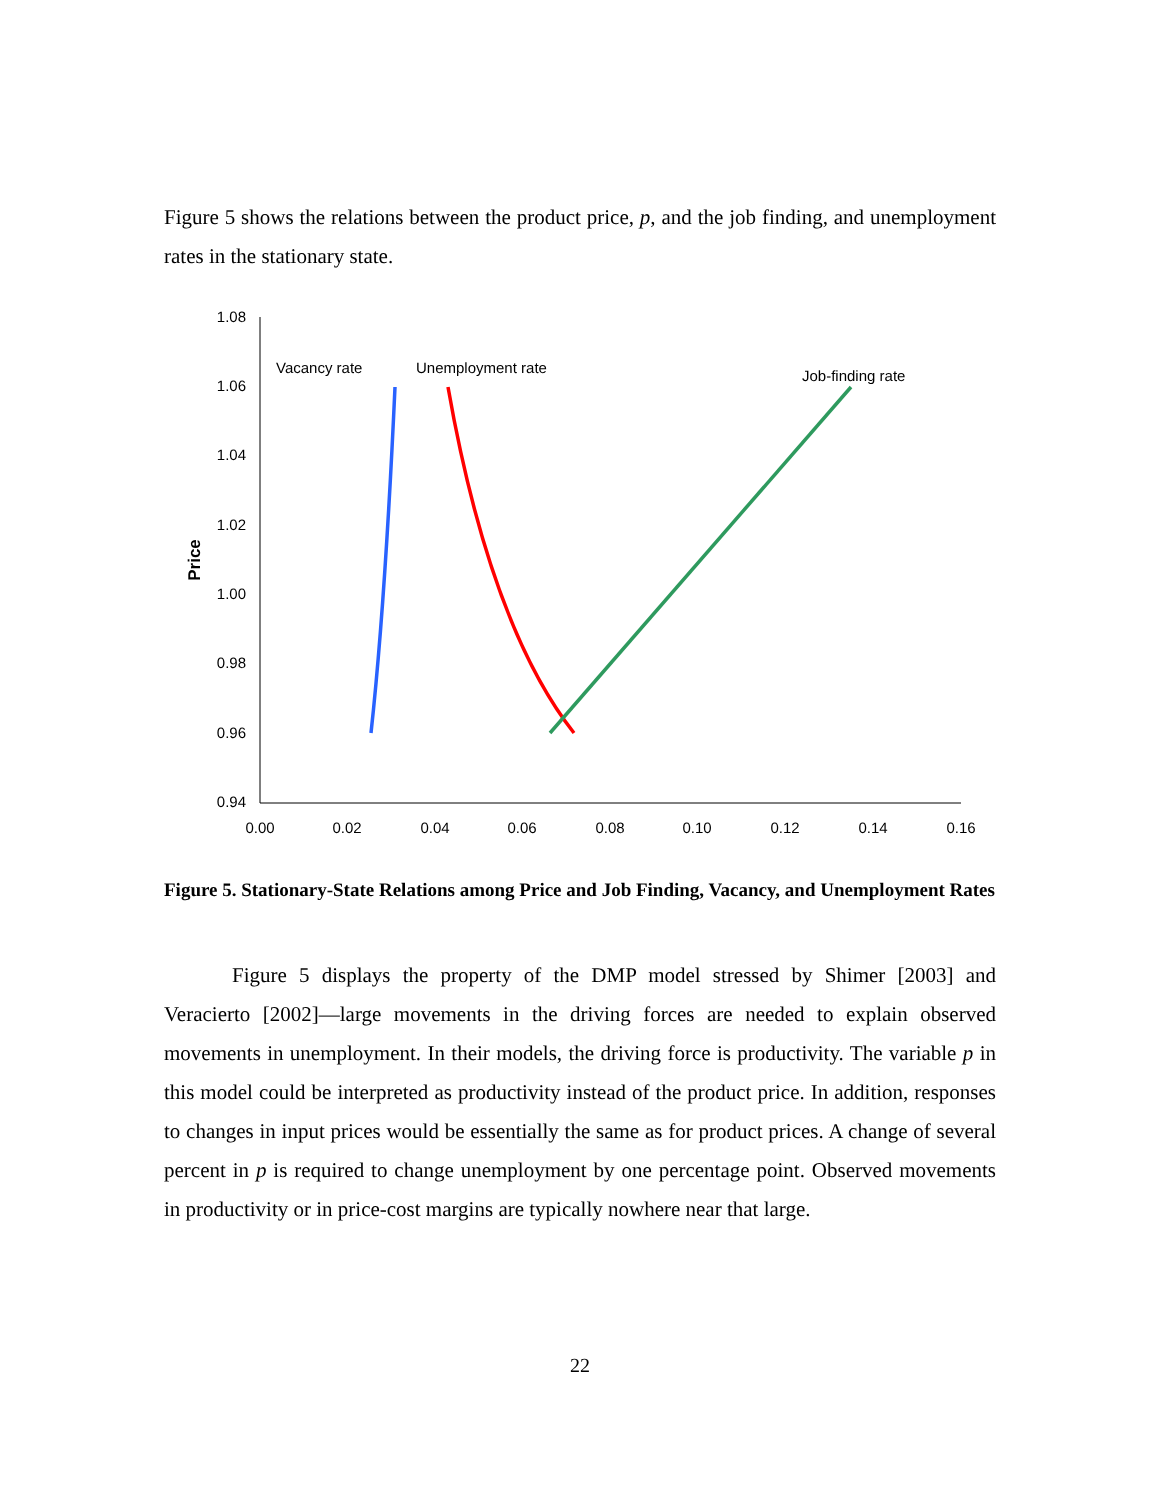Figure 5 shows the relations between the product price, p, and the job finding, and unemployment rates in the stationary state.
1.08
1.06
1.04
1.02
1.00
0.98
0.96
0.94
0.00
0.02
0.04
0.06
0.08
0.10
0.12
0.14
0.16
Price
Vacancy rate
Unemployment rate
Job-finding rate
Figure 5. Stationary-State Relations among Price and Job Finding, Vacancy, and Unemployment Rates
Figure 5 displays the property of the DMP model stressed by Shimer [2003] and Veracierto [2002]—large movements in the driving forces are needed to explain observed movements in unemployment. In their models, the driving force is productivity. The variable p in this model could be interpreted as productivity instead of the product price. In addition, responses to changes in input prices would be essentially the same as for product prices. A change of several percent in p is required to change unemployment by one percentage point. Observed movements in productivity or in price-cost margins are typically nowhere near that large.
22